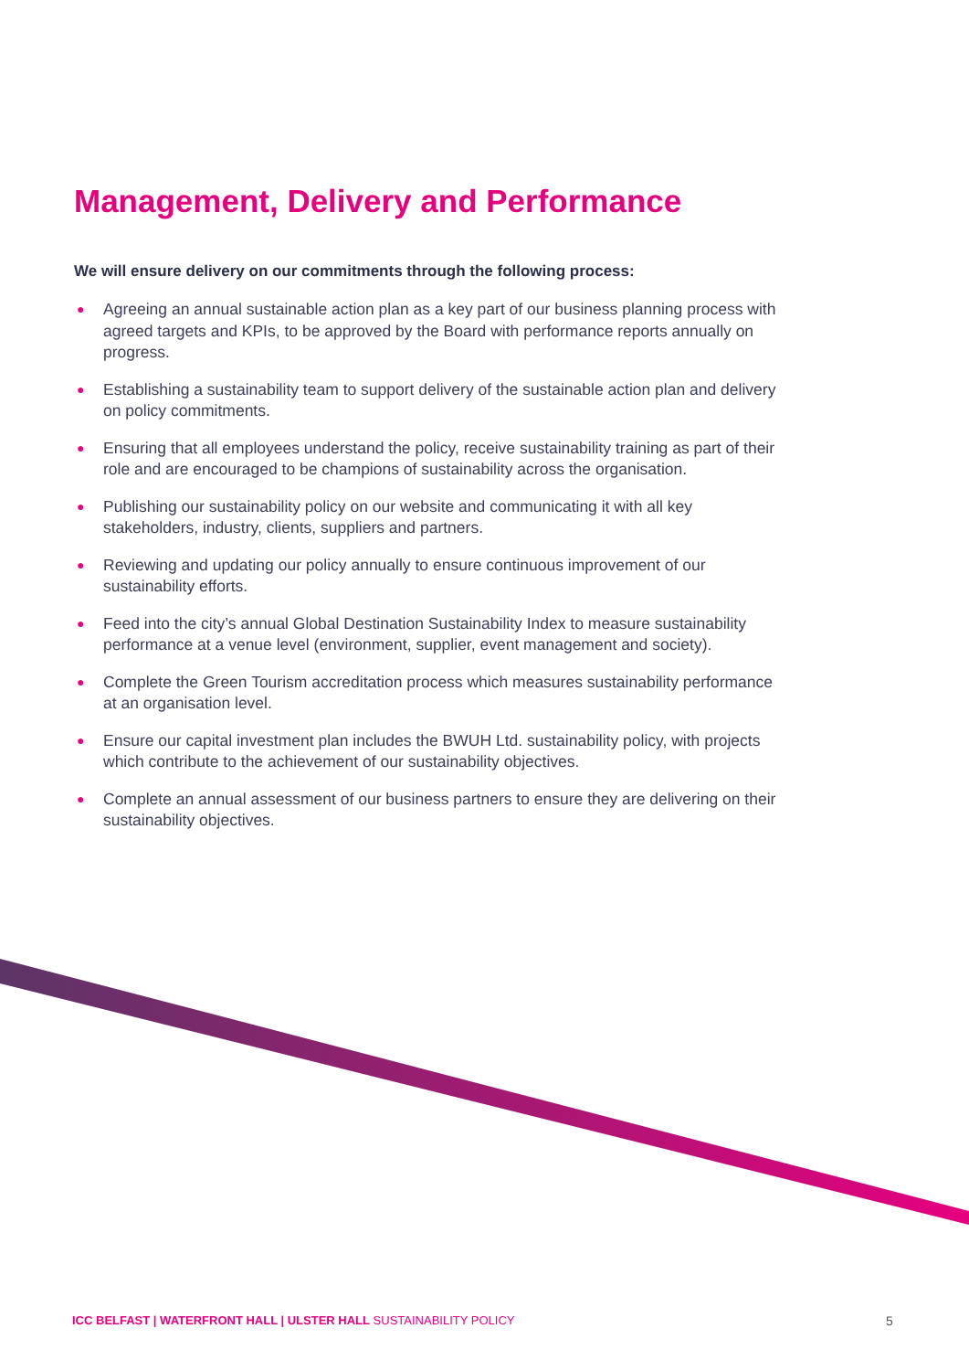Management, Delivery and Performance
We will ensure delivery on our commitments through the following process:
● Agreeing an annual sustainable action plan as a key part of our business planning process with agreed targets and KPIs, to be approved by the Board with performance reports annually on progress.
● Establishing a sustainability team to support delivery of the sustainable action plan and delivery on policy commitments.
● Ensuring that all employees understand the policy, receive sustainability training as part of their role and are encouraged to be champions of sustainability across the organisation.
● Publishing our sustainability policy on our website and communicating it with all key stakeholders, industry, clients, suppliers and partners.
● Reviewing and updating our policy annually to ensure continuous improvement of our sustainability efforts.
● Feed into the city’s annual Global Destination Sustainability Index to measure sustainability performance at a venue level (environment, supplier, event management and society).
● Complete the Green Tourism accreditation process which measures sustainability performance at an organisation level.
● Ensure our capital investment plan includes the BWUH Ltd. sustainability policy, with projects which contribute to the achievement of our sustainability objectives.
● Complete an annual assessment of our business partners to ensure they are delivering on their sustainability objectives.
ICC BELFAST | WATERFRONT HALL | ULSTER HALL SUSTAINABILITY POLICY
5